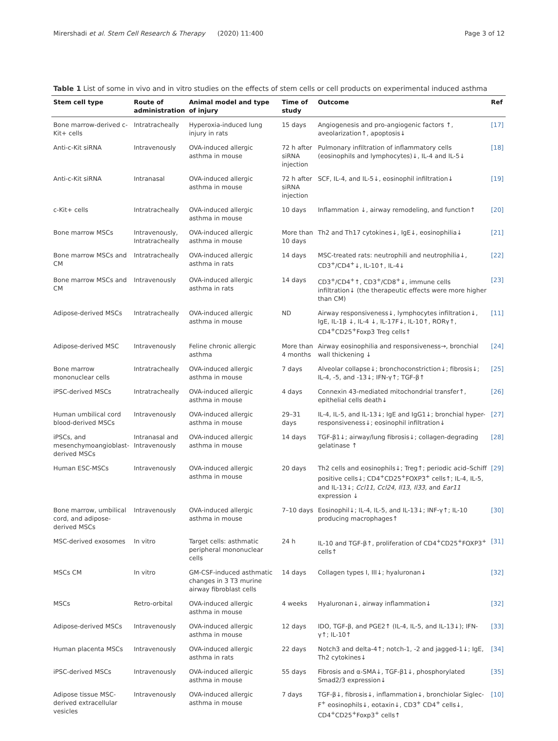Mirershadi et al. Stem Cell Research & Therapy (2020) 11:400 Page 3 of 12
Table 1 List of some in vivo and in vitro studies on the effects of stem cells or cell products on experimental induced asthma
| Stem cell type | Route of administration | Animal model and type of injury | Time of study | Outcome | Ref |
| --- | --- | --- | --- | --- | --- |
| Bone marrow-derived c-Kit+ cells | Intratracheally | Hyperoxia-induced lung injury in rats | 15 days | Angiogenesis and pro-angiogenic factors ↑, aveolarization↑, apoptosis↓ | [17] |
| Anti-c-Kit siRNA | Intravenously | OVA-induced allergic asthma in mouse | 72 h after siRNA injection | Pulmonary infiltration of inflammatory cells (eosinophils and lymphocytes)↓, IL-4 and IL-5↓ | [18] |
| Anti-c-Kit siRNA | Intranasal | OVA-induced allergic asthma in mouse | 72 h after siRNA injection | SCF, IL-4, and IL-5↓, eosinophil infiltration↓ | [19] |
| c-Kit+ cells | Intratracheally | OVA-induced allergic asthma in mouse | 10 days | Inflammation ↓, airway remodeling, and function↑ | [20] |
| Bone marrow MSCs | Intravenously, Intratracheally | OVA-induced allergic asthma in mouse | More than 10 days | Th2 and Th17 cytokines↓, IgE↓, eosinophilia↓ | [21] |
| Bone marrow MSCs and CM | Intratracheally | OVA-induced allergic asthma in rats | 14 days | MSC-treated rats: neutrophili and neutrophilia↓, CD3<sup>+</sup>/CD4<sup>+</sup>↓, IL-10↑, IL-4↓ | [22] |
| Bone marrow MSCs and CM | Intravenously | OVA-induced allergic asthma in rats | 14 days | CD3<sup>+</sup>/CD4<sup>+</sup>↑, CD3<sup>+</sup>/CD8<sup>+</sup>↓, immune cells infiltration↓ (the therapeutic effects were more higher than CM) | [23] |
| Adipose-derived MSCs | Intratracheally | OVA-induced allergic asthma in mouse | ND | Airway responsiveness↓, lymphocytes infiltration↓, IgE, IL-1β ↓, IL-4 ↓, IL-17F↓, IL-10↑, RORγ↑, CD4<sup>+</sup>CD25<sup>+</sup>Foxp3 Treg cells↑ | [11] |
| Adipose-derived MSC | Intravenously | Feline chronic allergic asthma | More than 4 months | Airway eosinophilia and responsiveness→, bronchial wall thickening ↓ | [24] |
| Bone marrow mononuclear cells | Intratracheally | OVA-induced allergic asthma in mouse | 7 days | Alveolar collapse↓; bronchoconstriction↓; fibrosis↓; IL-4, -5, and -13↓; IFN-γ↑; TGF-β↑ | [25] |
| iPSC-derived MSCs | Intratracheally | OVA-induced allergic asthma in mouse | 4 days | Connexin 43-mediated mitochondrial transfer↑, epithelial cells death↓ | [26] |
| Human umbilical cord blood-derived MSCs | Intravenously | OVA-induced allergic asthma in mouse | 29–31 days | IL-4, IL-5, and IL-13↓; IgE and IgG1↓; bronchial hyper-responsiveness↓; eosinophil infiltration↓ | [27] |
| iPSCs, and mesenchymoangioblast-derived MSCs | Intranasal and Intravenously | OVA-induced allergic asthma in mouse | 14 days | TGF-β1↓; airway/lung fibrosis↓; collagen-degrading gelatinase ↑ | [28] |
| Human ESC-MSCs | Intravenously | OVA-induced allergic asthma in mouse | 20 days | Th2 cells and eosinophils↓; Treg↑; periodic acid–Schiff positive cells↓; CD4<sup>+</sup>CD25<sup>+</sup>FOXP3<sup>+</sup> cells↑; IL-4, IL-5, and IL-13↓; Ccl11, Ccl24, Il13, Il33, and Ear11 expression ↓ | [29] |
| Bone marrow, umbilical cord, and adipose-derived MSCs | Intravenously | OVA-induced allergic asthma in mouse | 7–10 days | Eosinophil↓; IL-4, IL-5, and IL-13↓; INF-γ↑; IL-10 producing macrophages↑ | [30] |
| MSC-derived exosomes | In vitro | Target cells: asthmatic peripheral mononuclear cells | 24 h | IL-10 and TGF-β↑, proliferation of CD4<sup>+</sup>CD25<sup>+</sup>FOXP3<sup>+</sup> cells↑ | [31] |
| MSCs CM | In vitro | GM-CSF-induced asthmatic changes in 3 T3 murine airway fibroblast cells | 14 days | Collagen types I, III↓; hyaluronan↓ | [32] |
| MSCs | Retro-orbital | OVA-induced allergic asthma in mouse | 4 weeks | Hyaluronan↓, airway inflammation↓ | [32] |
| Adipose-derived MSCs | Intravenously | OVA-induced allergic asthma in mouse | 12 days | IDO, TGF-β, and PGE2↑ (IL-4, IL-5, and IL-13↓); IFN-γ↑; IL-10↑ | [33] |
| Human placenta MSCs | Intravenously | OVA-induced allergic asthma in rats | 22 days | Notch3 and delta-4↑; notch-1, -2 and jagged-1↓; IgE, Th2 cytokines↓ | [34] |
| iPSC-derived MSCs | Intravenously | OVA-induced allergic asthma in mouse | 55 days | Fibrosis and α-SMA↓, TGF-β1↓, phosphorylated Smad2/3 expression↓ | [35] |
| Adipose tissue MSC-derived extracellular vesicles | Intravenously | OVA-induced allergic asthma in mouse | 7 days | TGF-β↓, fibrosis↓, inflammation↓, bronchiolar Siglec-F<sup>+</sup> eosinophils↓, eotaxin↓, CD3<sup>+</sup> CD4<sup>+</sup> cells↓, CD4<sup>+</sup>CD25<sup>+</sup>Foxp3<sup>+</sup> cells↑ | [10] |